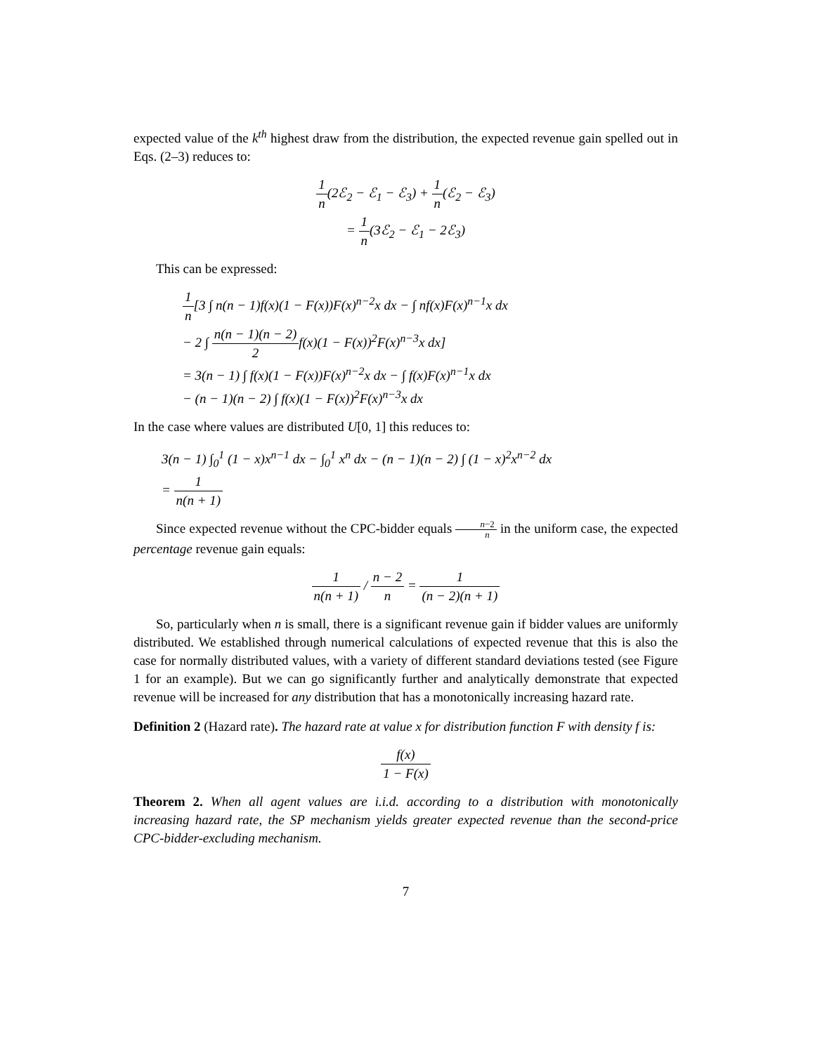expected value of the k<sup>th</sup> highest draw from the distribution, the expected revenue gain spelled out in Eqs. (2–3) reduces to:
1 n(2ℰ<sub>2</sub> − ℰ<sub>1</sub> − ℰ<sub>3</sub>) + 1 n(ℰ<sub>2</sub> − ℰ<sub>3</sub>)
= 1 n(3ℰ<sub>2</sub> − ℰ<sub>1</sub> − 2ℰ<sub>3</sub>)
This can be expressed:
1 n[3 ∫ n(n − 1)f(x)(1 − F(x))F(x)<sup>n−2</sup>x dx − ∫ nf(x)F(x)<sup>n−1</sup>x dx
− 2 ∫ n(n − 1)(n − 2) 2f(x)(1 − F(x))<sup>2</sup>F(x)<sup>n−3</sup>x dx]
= 3(n − 1) ∫ f(x)(1 − F(x))F(x)<sup>n−2</sup>x dx − ∫ f(x)F(x)<sup>n−1</sup>x dx
− (n − 1)(n − 2) ∫ f(x)(1 − F(x))<sup>2</sup>F(x)<sup>n−3</sup>x dx
In the case where values are distributed U[0, 1] this reduces to:
3(n − 1) ∫<sub>0</sub><sup>1</sup> (1 − x)x<sup>n−1</sup> dx − ∫<sub>0</sub><sup>1</sup> x<sup>n</sup> dx − (n − 1)(n − 2) ∫ (1 − x)<sup>2</sup>x<sup>n−2</sup> dx
= 1 n(n + 1)
Since expected revenue without the CPC-bidder equals n−2 n in the uniform case, the expected percentage revenue gain equals:
1 n(n + 1) / n − 2 n = 1 (n − 2)(n + 1)
So, particularly when n is small, there is a significant revenue gain if bidder values are uniformly distributed. We established through numerical calculations of expected revenue that this is also the case for normally distributed values, with a variety of different standard deviations tested (see Figure 1 for an example). But we can go significantly further and analytically demonstrate that expected revenue will be increased for any distribution that has a monotonically increasing hazard rate.
Definition 2 (Hazard rate). The hazard rate at value x for distribution function F with density f is:
f(x) 1 − F(x)
Theorem 2. When all agent values are i.i.d. according to a distribution with monotonically increasing hazard rate, the SP mechanism yields greater expected revenue than the second-price CPC-bidder-excluding mechanism.
7